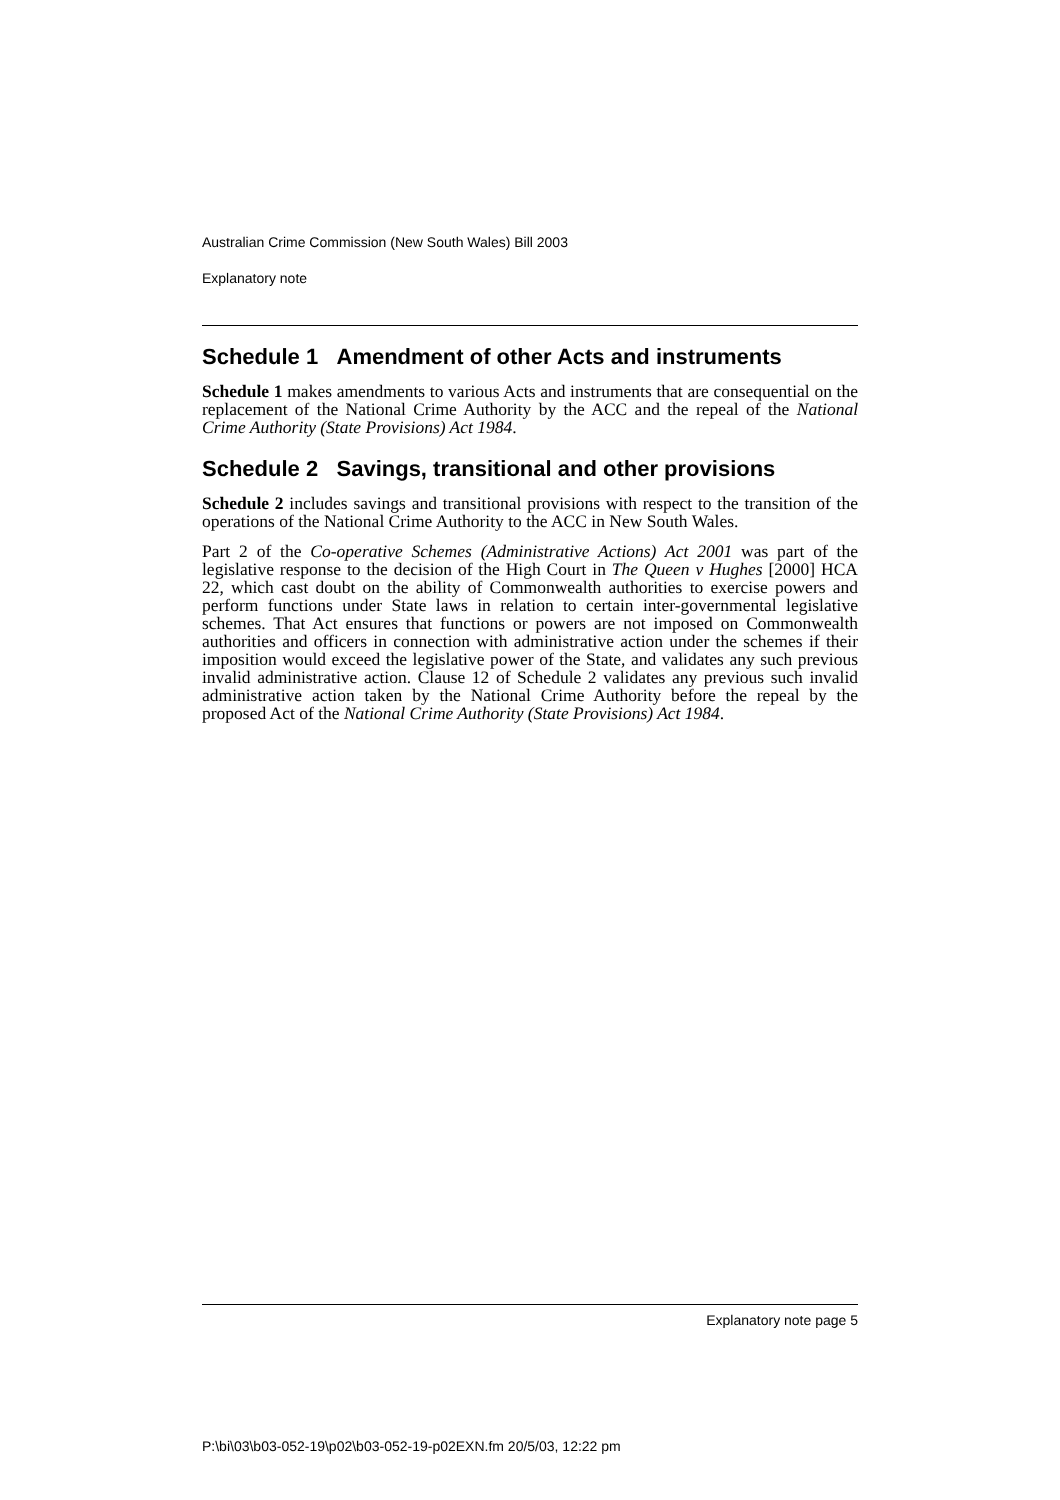Australian Crime Commission (New South Wales) Bill 2003
Explanatory note
Schedule 1 Amendment of other Acts and instruments
Schedule 1 makes amendments to various Acts and instruments that are consequential on the replacement of the National Crime Authority by the ACC and the repeal of the National Crime Authority (State Provisions) Act 1984.
Schedule 2 Savings, transitional and other provisions
Schedule 2 includes savings and transitional provisions with respect to the transition of the operations of the National Crime Authority to the ACC in New South Wales.
Part 2 of the Co-operative Schemes (Administrative Actions) Act 2001 was part of the legislative response to the decision of the High Court in The Queen v Hughes [2000] HCA 22, which cast doubt on the ability of Commonwealth authorities to exercise powers and perform functions under State laws in relation to certain inter-governmental legislative schemes. That Act ensures that functions or powers are not imposed on Commonwealth authorities and officers in connection with administrative action under the schemes if their imposition would exceed the legislative power of the State, and validates any such previous invalid administrative action. Clause 12 of Schedule 2 validates any previous such invalid administrative action taken by the National Crime Authority before the repeal by the proposed Act of the National Crime Authority (State Provisions) Act 1984.
Explanatory note page 5
P:\bi\03\b03-052-19\p02\b03-052-19-p02EXN.fm 20/5/03, 12:22 pm